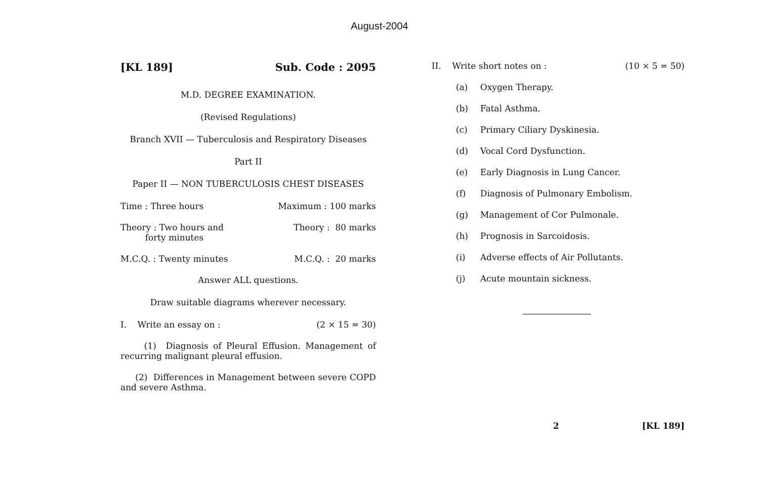August-2004
[KL 189] Sub. Code : 2095
M.D. DEGREE EXAMINATION.
(Revised Regulations)
Branch XVII — Tuberculosis and Respiratory Diseases
Part II
Paper II — NON TUBERCULOSIS CHEST DISEASES
Time : Three hours Maximum : 100 marks
Theory : Two hours and
forty minutes Theory : 80 marks
M.C.Q. : Twenty minutes M.C.Q. : 20 marks
Answer ALL questions.
Draw suitable diagrams wherever necessary.
I. Write an essay on : (2 × 15 = 30)
(1) Diagnosis of Pleural Effusion. Management of recurring malignant pleural effusion.
(2) Differences in Management between severe COPD and severe Asthma.
II. Write short notes on : (10 × 5 = 50)
(a) Oxygen Therapy.
(b) Fatal Asthma.
(c) Primary Ciliary Dyskinesia.
(d) Vocal Cord Dysfunction.
(e) Early Diagnosis in Lung Cancer.
(f) Diagnosis of Pulmonary Embolism.
(g) Management of Cor Pulmonale.
(h) Prognosis in Sarcoidosis.
(i) Adverse effects of Air Pollutants.
(j) Acute mountain sickness.
2 [KL 189]